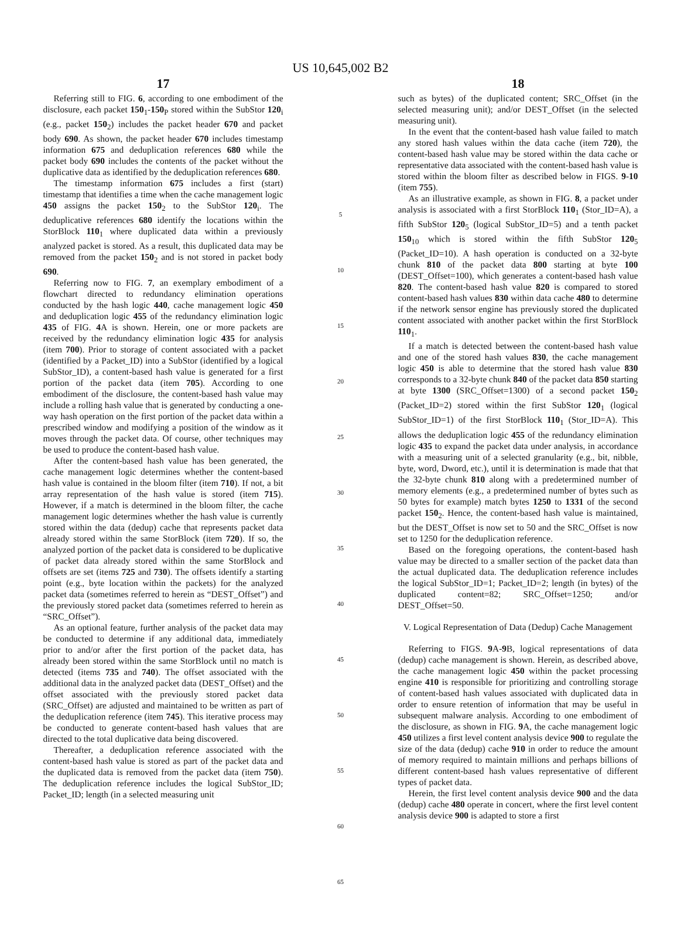US 10,645,002 B2
17
Referring still to FIG. 6, according to one embodiment of the disclosure, each packet 150<sub>1</sub>-150<sub>P</sub> stored within the SubStor 120<sub>i</sub> (e.g., packet 150<sub>2</sub>) includes the packet header 670 and packet body 690. As shown, the packet header 670 includes timestamp information 675 and deduplication references 680 while the packet body 690 includes the contents of the packet without the duplicative data as identified by the deduplication references 680.
The timestamp information 675 includes a first (start) timestamp that identifies a time when the cache management logic 450 assigns the packet 150<sub>2</sub> to the SubStor 120<sub>i</sub>. The deduplicative references 680 identify the locations within the StorBlock 110<sub>1</sub> where duplicated data within a previously analyzed packet is stored. As a result, this duplicated data may be removed from the packet 150<sub>2</sub> and is not stored in packet body 690.
Referring now to FIG. 7, an exemplary embodiment of a flowchart directed to redundancy elimination operations conducted by the hash logic 440, cache management logic 450 and deduplication logic 455 of the redundancy elimination logic 435 of FIG. 4 A is shown. Herein, one or more packets are received by the redundancy elimination logic 435 for analysis (item 700). Prior to storage of content associated with a packet (identified by a Packet_ID) into a SubStor (identified by a logical SubStor_ID), a content-based hash value is generated for a first portion of the packet data (item 705). According to one embodiment of the disclosure, the content-based hash value may include a rolling hash value that is generated by conducting a one-way hash operation on the first portion of the packet data within a prescribed window and modifying a position of the window as it moves through the packet data. Of course, other techniques may be used to produce the content-based hash value.
After the content-based hash value has been generated, the cache management logic determines whether the content-based hash value is contained in the bloom filter (item 710). If not, a bit array representation of the hash value is stored (item 715). However, if a match is determined in the bloom filter, the cache management logic determines whether the hash value is currently stored within the data (dedup) cache that represents packet data already stored within the same StorBlock (item 720). If so, the analyzed portion of the packet data is considered to be duplicative of packet data already stored within the same StorBlock and offsets are set (items 725 and 730). The offsets identify a starting point (e.g., byte location within the packets) for the analyzed packet data (sometimes referred to herein as “DEST_Offset”) and the previously stored packet data (sometimes referred to herein as “SRC_Offset”).
As an optional feature, further analysis of the packet data may be conducted to determine if any additional data, immediately prior to and/or after the first portion of the packet data, has already been stored within the same StorBlock until no match is detected (items 735 and 740). The offset associated with the additional data in the analyzed packet data (DEST_Offset) and the offset associated with the previously stored packet data (SRC_Offset) are adjusted and maintained to be written as part of the deduplication reference (item 745). This iterative process may be conducted to generate content-based hash values that are directed to the total duplicative data being discovered.
Thereafter, a deduplication reference associated with the content-based hash value is stored as part of the packet data and the duplicated data is removed from the packet data (item 750). The deduplication reference includes the logical SubStor_ID; Packet_ID; length (in a selected measuring unit
5
10
15
20
25
30
35
40
45
50
55
60
65
18
such as bytes) of the duplicated content; SRC_Offset (in the selected measuring unit); and/or DEST_Offset (in the selected measuring unit).
In the event that the content-based hash value failed to match any stored hash values within the data cache (item 720), the content-based hash value may be stored within the data cache or representative data associated with the content-based hash value is stored within the bloom filter as described below in FIGS. 9-10 (item 755).
As an illustrative example, as shown in FIG. 8, a packet under analysis is associated with a first StorBlock 110<sub>1</sub> (Stor_ID=A), a fifth SubStor 120<sub>5</sub> (logical SubStor_ID=5) and a tenth packet 150<sub>10</sub> which is stored within the fifth SubStor 120<sub>5</sub> (Packet_ID=10). A hash operation is conducted on a 32-byte chunk 810 of the packet data 800 starting at byte 100 (DEST_Offset=100), which generates a content-based hash value 820. The content-based hash value 820 is compared to stored content-based hash values 830 within data cache 480 to determine if the network sensor engine has previously stored the duplicated content associated with another packet within the first StorBlock 110<sub>1</sub>.
If a match is detected between the content-based hash value and one of the stored hash values 830, the cache management logic 450 is able to determine that the stored hash value 830 corresponds to a 32-byte chunk 840 of the packet data 850 starting at byte 1300 (SRC_Offset=1300) of a second packet 150<sub>2</sub> (Packet_ID=2) stored within the first SubStor 120<sub>1</sub> (logical SubStor_ID=1) of the first StorBlock 110<sub>1</sub> (Stor_ID=A). This allows the deduplication logic 455 of the redundancy elimination logic 435 to expand the packet data under analysis, in accordance with a measuring unit of a selected granularity (e.g., bit, nibble, byte, word, Dword, etc.), until it is determination is made that that the 32-byte chunk 810 along with a predetermined number of memory elements (e.g., a predetermined number of bytes such as 50 bytes for example) match bytes 1250 to 1331 of the second packet 150<sub>2</sub>. Hence, the content-based hash value is maintained, but the DEST_Offset is now set to 50 and the SRC_Offset is now set to 1250 for the deduplication reference.
Based on the foregoing operations, the content-based hash value may be directed to a smaller section of the packet data than the actual duplicated data. The deduplication reference includes the logical SubStor_ID=1; Packet_ID=2; length (in bytes) of the duplicated content=82; SRC_Offset=1250; and/or DEST_Offset=50.
V. Logical Representation of Data (Dedup) Cache Management
Referring to FIGS. 9 A-9 B, logical representations of data (dedup) cache management is shown. Herein, as described above, the cache management logic 450 within the packet processing engine 410 is responsible for prioritizing and controlling storage of content-based hash values associated with duplicated data in order to ensure retention of information that may be useful in subsequent malware analysis. According to one embodiment of the disclosure, as shown in FIG. 9 A, the cache management logic 450 utilizes a first level content analysis device 900 to regulate the size of the data (dedup) cache 910 in order to reduce the amount of memory required to maintain millions and perhaps billions of different content-based hash values representative of different types of packet data.
Herein, the first level content analysis device 900 and the data (dedup) cache 480 operate in concert, where the first level content analysis device 900 is adapted to store a first